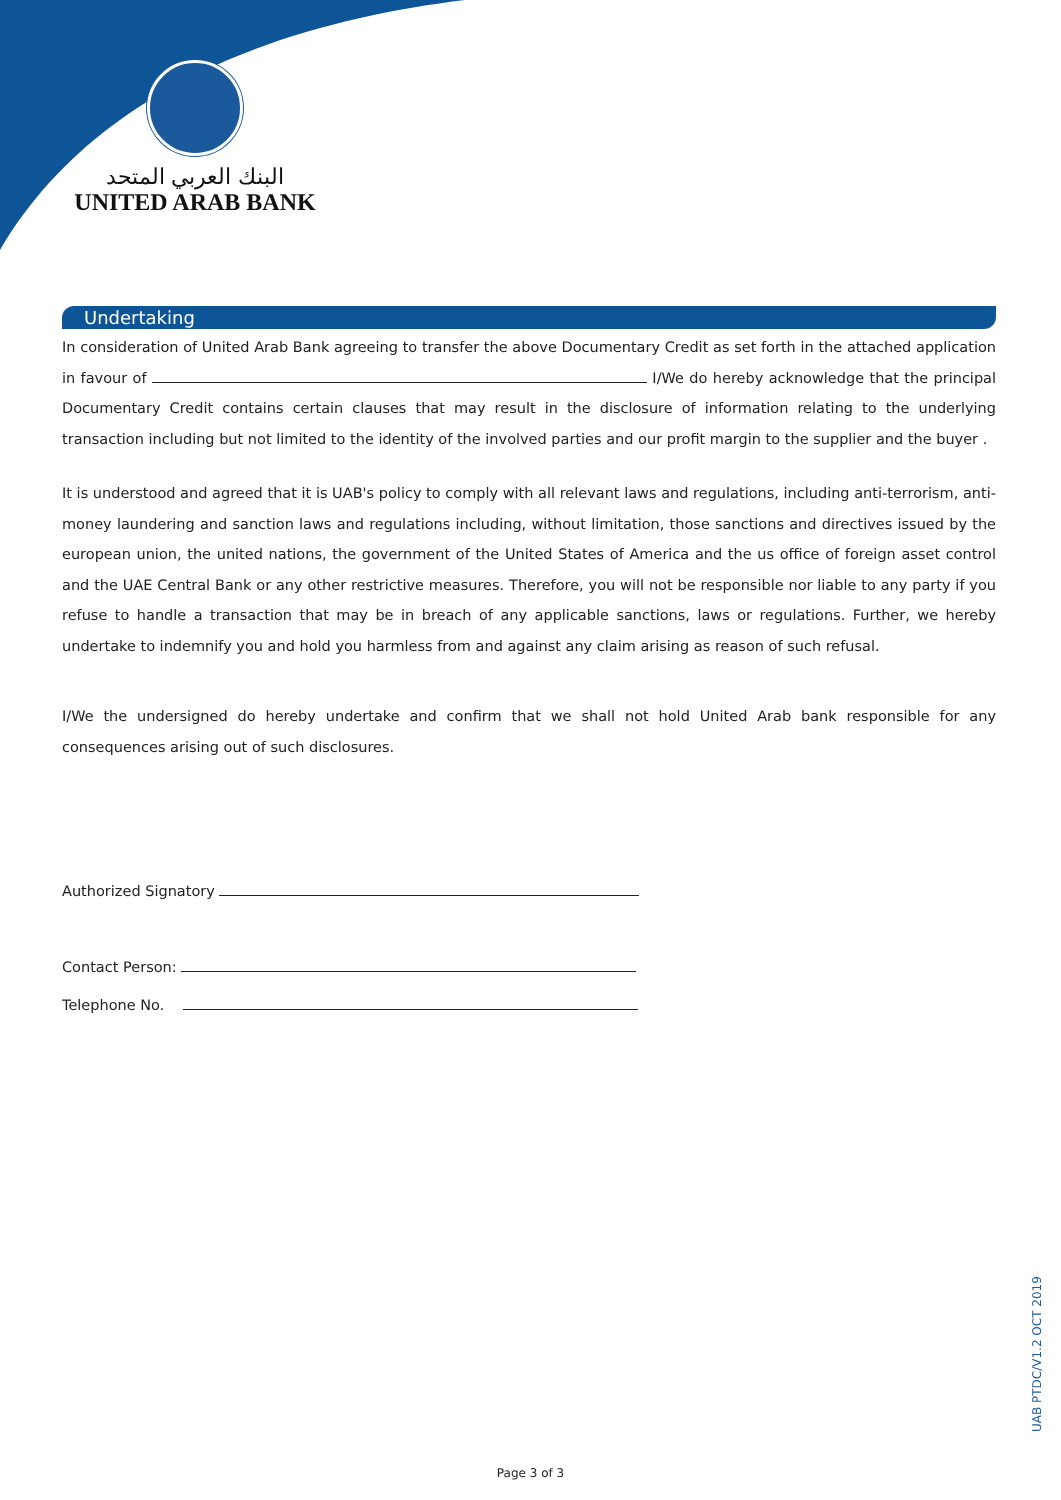البنك العربي المتحد
UNITED ARAB BANK
Undertaking
In consideration of United Arab Bank agreeing to transfer the above Documentary Credit as set forth in the attached application in favour of I/We do hereby acknowledge that the principal Documentary Credit contains certain clauses that may result in the disclosure of information relating to the underlying transaction including but not limited to the identity of the involved parties and our profit margin to the supplier and the buyer .
It is understood and agreed that it is UAB's policy to comply with all relevant laws and regulations, including anti-terrorism, anti-money laundering and sanction laws and regulations including, without limitation, those sanctions and directives issued by the european union, the united nations, the government of the United States of America and the us office of foreign asset control and the UAE Central Bank or any other restrictive measures. Therefore, you will not be responsible nor liable to any party if you refuse to handle a transaction that may be in breach of any applicable sanctions, laws or regulations. Further, we hereby undertake to indemnify you and hold you harmless from and against any claim arising as reason of such refusal.
I/We the undersigned do hereby undertake and confirm that we shall not hold United Arab bank responsible for any consequences arising out of such disclosures.
Authorized Signatory
Contact Person:
Telephone No.
Page 3 of 3
UAB PTDC/V1.2 OCT 2019